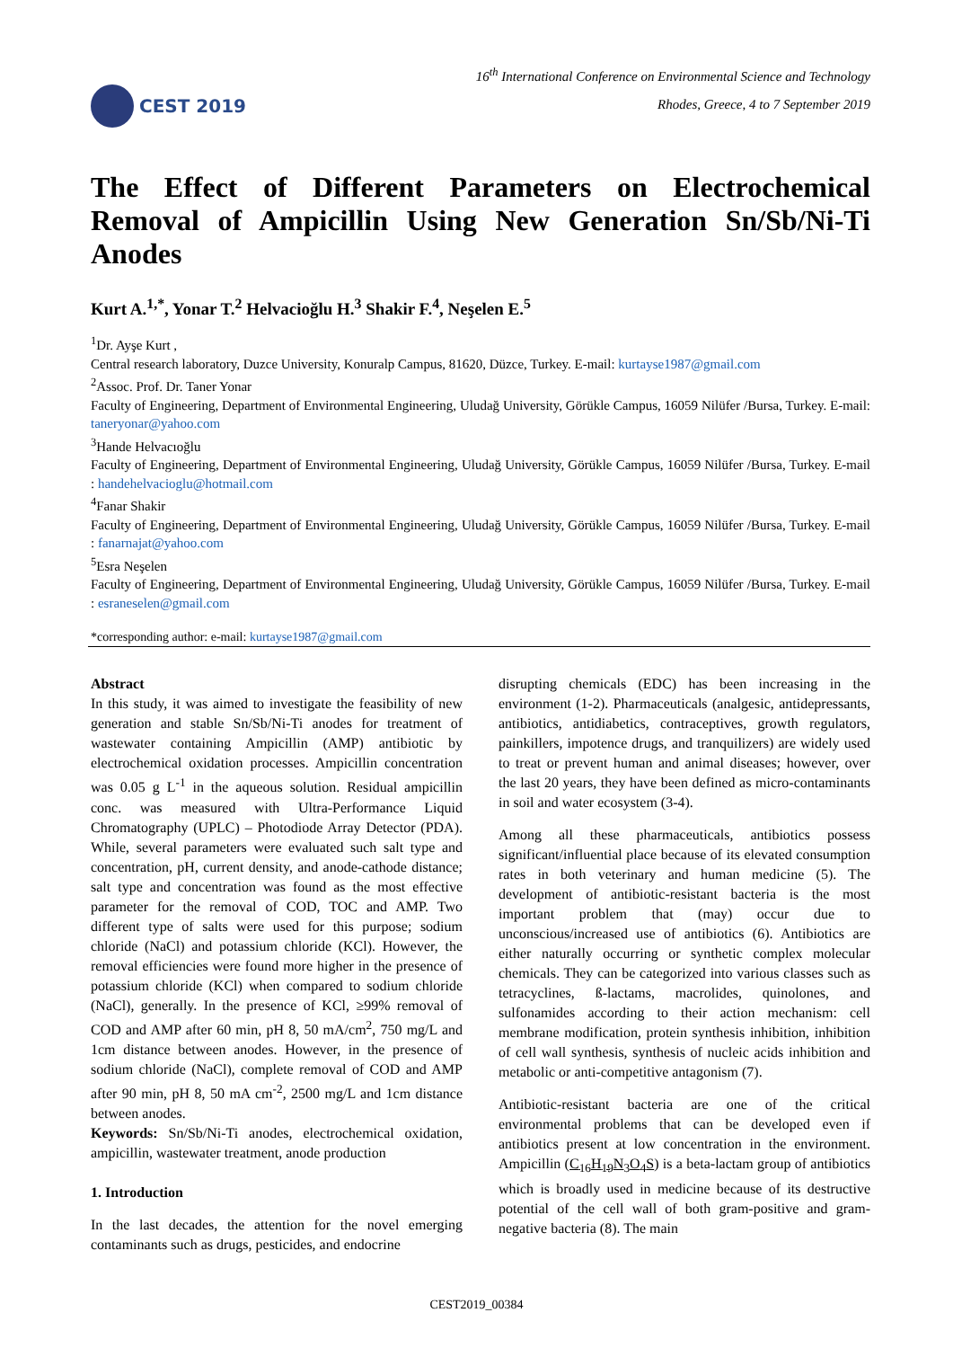CEST 2019
16<sup>th</sup> International Conference on Environmental Science and Technology
Rhodes, Greece, 4 to 7 September 2019
The Effect of Different Parameters on Electrochemical Removal of Ampicillin Using New Generation Sn/Sb/Ni-Ti Anodes
Kurt A.<sup>1,*</sup>, Yonar T.<sup>2</sup> Helvacioğlu H.<sup>3</sup> Shakir F.<sup>4</sup>, Neşelen E.<sup>5</sup>
<sup>1</sup> Dr. Ayşe Kurt ,
Central research laboratory, Duzce University, Konuralp Campus, 81620, Düzce, Turkey. E-mail: kurtayse1987@gmail.com
<sup>2</sup> Assoc. Prof. Dr. Taner Yonar
Faculty of Engineering, Department of Environmental Engineering, Uludağ University, Görükle Campus, 16059 Nilüfer /Bursa, Turkey. E-mail: taneryonar@yahoo.com
<sup>3</sup> Hande Helvacıoğlu
Faculty of Engineering, Department of Environmental Engineering, Uludağ University, Görükle Campus, 16059 Nilüfer /Bursa, Turkey. E-mail : handehelvacioglu@hotmail.com
<sup>4</sup> Fanar Shakir
Faculty of Engineering, Department of Environmental Engineering, Uludağ University, Görükle Campus, 16059 Nilüfer /Bursa, Turkey. E-mail : fanarnajat@yahoo.com
<sup>5</sup> Esra Neşelen
Faculty of Engineering, Department of Environmental Engineering, Uludağ University, Görükle Campus, 16059 Nilüfer /Bursa, Turkey. E-mail : esraneselen@gmail.com
*corresponding author: e-mail: kurtayse1987@gmail.com
Abstract
In this study, it was aimed to investigate the feasibility of new generation and stable Sn/Sb/Ni-Ti anodes for treatment of wastewater containing Ampicillin (AMP) antibiotic by electrochemical oxidation processes. Ampicillin concentration was 0.05 g L<sup>-1</sup> in the aqueous solution. Residual ampicillin conc. was measured with Ultra-Performance Liquid Chromatography (UPLC) – Photodiode Array Detector (PDA). While, several parameters were evaluated such salt type and concentration, pH, current density, and anode-cathode distance; salt type and concentration was found as the most effective parameter for the removal of COD, TOC and AMP. Two different type of salts were used for this purpose; sodium chloride (NaCl) and potassium chloride (KCl). However, the removal efficiencies were found more higher in the presence of potassium chloride (KCl) when compared to sodium chloride (NaCl), generally. In the presence of KCl, ≥99% removal of COD and AMP after 60 min, pH 8, 50 mA/cm<sup>2</sup>, 750 mg/L and 1cm distance between anodes. However, in the presence of sodium chloride (NaCl), complete removal of COD and AMP after 90 min, pH 8, 50 mA cm<sup>-2</sup>, 2500 mg/L and 1cm distance between anodes.
Keywords: Sn/Sb/Ni-Ti anodes, electrochemical oxidation, ampicillin, wastewater treatment, anode production
1. Introduction
In the last decades, the attention for the novel emerging contaminants such as drugs, pesticides, and endocrine
disrupting chemicals (EDC) has been increasing in the environment (1-2). Pharmaceuticals (analgesic, antidepressants, antibiotics, antidiabetics, contraceptives, growth regulators, painkillers, impotence drugs, and tranquilizers) are widely used to treat or prevent human and animal diseases; however, over the last 20 years, they have been defined as micro-contaminants in soil and water ecosystem (3-4).
Among all these pharmaceuticals, antibiotics possess significant/influential place because of its elevated consumption rates in both veterinary and human medicine (5). The development of antibiotic-resistant bacteria is the most important problem that (may) occur due to unconscious/increased use of antibiotics (6). Antibiotics are either naturally occurring or synthetic complex molecular chemicals. They can be categorized into various classes such as tetracyclines, ß-lactams, macrolides, quinolones, and sulfonamides according to their action mechanism: cell membrane modification, protein synthesis inhibition, inhibition of cell wall synthesis, synthesis of nucleic acids inhibition and metabolic or anti-competitive antagonism (7).
Antibiotic-resistant bacteria are one of the critical environmental problems that can be developed even if antibiotics present at low concentration in the environment. Ampicillin (C<sub>16</sub>H<sub>19</sub>N<sub>3</sub>O<sub>4</sub>S) is a beta-lactam group of antibiotics which is broadly used in medicine because of its destructive potential of the cell wall of both gram-positive and gram-negative bacteria (8). The main
CEST2019_00384